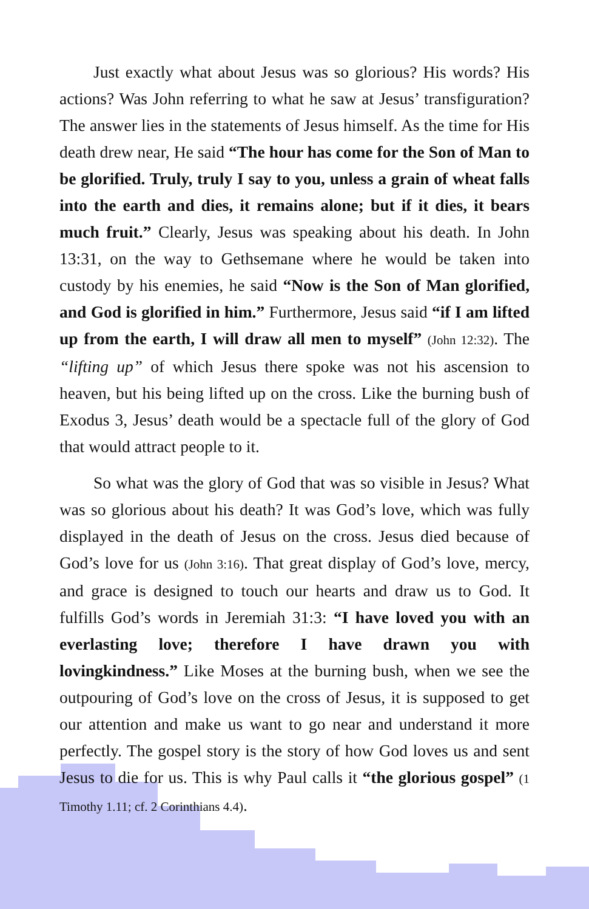Just exactly what about Jesus was so glorious? His words? His actions? Was John referring to what he saw at Jesus’ transfiguration? The answer lies in the statements of Jesus himself. As the time for His death drew near, He said “The hour has come for the Son of Man to be glorified. Truly, truly I say to you, unless a grain of wheat falls into the earth and dies, it remains alone; but if it dies, it bears much fruit.” Clearly, Jesus was speaking about his death. In John 13:31, on the way to Gethsemane where he would be taken into custody by his enemies, he said “Now is the Son of Man glorified, and God is glorified in him.” Furthermore, Jesus said “if I am lifted up from the earth, I will draw all men to myself” (John 12:32). The “lifting up” of which Jesus there spoke was not his ascension to heaven, but his being lifted up on the cross. Like the burning bush of Exodus 3, Jesus’ death would be a spectacle full of the glory of God that would attract people to it.
So what was the glory of God that was so visible in Jesus? What was so glorious about his death? It was God’s love, which was fully displayed in the death of Jesus on the cross. Jesus died because of God’s love for us (John 3:16). That great display of God’s love, mercy, and grace is designed to touch our hearts and draw us to God. It fulfills God’s words in Jeremiah 31:3: “I have loved you with an everlasting love; therefore I have drawn you with lovingkindness.” Like Moses at the burning bush, when we see the outpouring of God’s love on the cross of Jesus, it is supposed to get our attention and make us want to go near and understand it more perfectly. The gospel story is the story of how God loves us and sent Jesus to die for us. This is why Paul calls it “the glorious gospel” (1 Timothy 1.11; cf. 2 Corinthians 4.4).